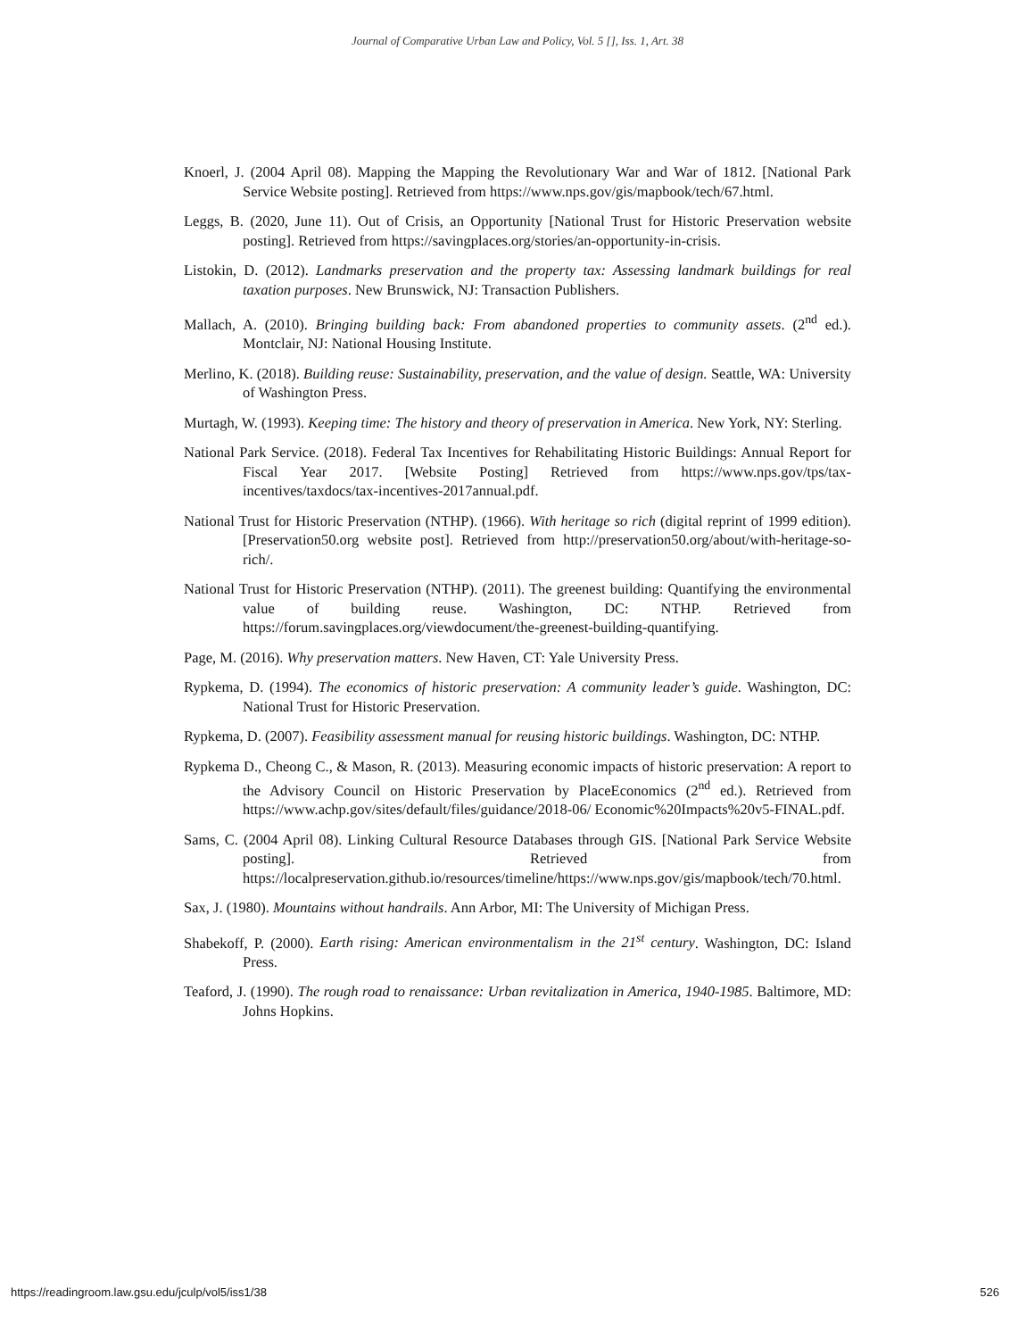Journal of Comparative Urban Law and Policy, Vol. 5 [], Iss. 1, Art. 38
Knoerl, J. (2004 April 08). Mapping the Mapping the Revolutionary War and War of 1812. [National Park Service Website posting]. Retrieved from https://www.nps.gov/gis/mapbook/tech/67.html.
Leggs, B. (2020, June 11). Out of Crisis, an Opportunity [National Trust for Historic Preservation website posting]. Retrieved from https://savingplaces.org/stories/an-opportunity-in-crisis.
Listokin, D. (2012). Landmarks preservation and the property tax: Assessing landmark buildings for real taxation purposes. New Brunswick, NJ: Transaction Publishers.
Mallach, A. (2010). Bringing building back: From abandoned properties to community assets. (2<sup>nd</sup> ed.). Montclair, NJ: National Housing Institute.
Merlino, K. (2018). Building reuse: Sustainability, preservation, and the value of design. Seattle, WA: University of Washington Press.
Murtagh, W. (1993). Keeping time: The history and theory of preservation in America. New York, NY: Sterling.
National Park Service. (2018). Federal Tax Incentives for Rehabilitating Historic Buildings: Annual Report for Fiscal Year 2017. [Website Posting] Retrieved from https://www.nps.gov/tps/tax-incentives/taxdocs/tax-incentives-2017annual.pdf.
National Trust for Historic Preservation (NTHP). (1966). With heritage so rich (digital reprint of 1999 edition). [Preservation50.org website post]. Retrieved from http://preservation50.org/about/with-heritage-so-rich/.
National Trust for Historic Preservation (NTHP). (2011). The greenest building: Quantifying the environmental value of building reuse. Washington, DC: NTHP. Retrieved from https://forum.savingplaces.org/viewdocument/the-greenest-building-quantifying.
Page, M. (2016). Why preservation matters. New Haven, CT: Yale University Press.
Rypkema, D. (1994). The economics of historic preservation: A community leader’s guide. Washington, DC: National Trust for Historic Preservation.
Rypkema, D. (2007). Feasibility assessment manual for reusing historic buildings. Washington, DC: NTHP.
Rypkema D., Cheong C., & Mason, R. (2013). Measuring economic impacts of historic preservation: A report to the Advisory Council on Historic Preservation by PlaceEconomics (2<sup>nd</sup> ed.). Retrieved from https://www.achp.gov/sites/default/files/guidance/2018-06/ Economic%20Impacts%20v5-FINAL.pdf.
Sams, C. (2004 April 08). Linking Cultural Resource Databases through GIS. [National Park Service Website posting]. Retrieved from https://localpreservation.github.io/resources/timeline/https://www.nps.gov/gis/mapbook/tech/70.html.
Sax, J. (1980). Mountains without handrails. Ann Arbor, MI: The University of Michigan Press.
Shabekoff, P. (2000). Earth rising: American environmentalism in the 21<sup>st</sup> century. Washington, DC: Island Press.
Teaford, J. (1990). The rough road to renaissance: Urban revitalization in America, 1940-1985. Baltimore, MD: Johns Hopkins.
https://readingroom.law.gsu.edu/jculp/vol5/iss1/38 526